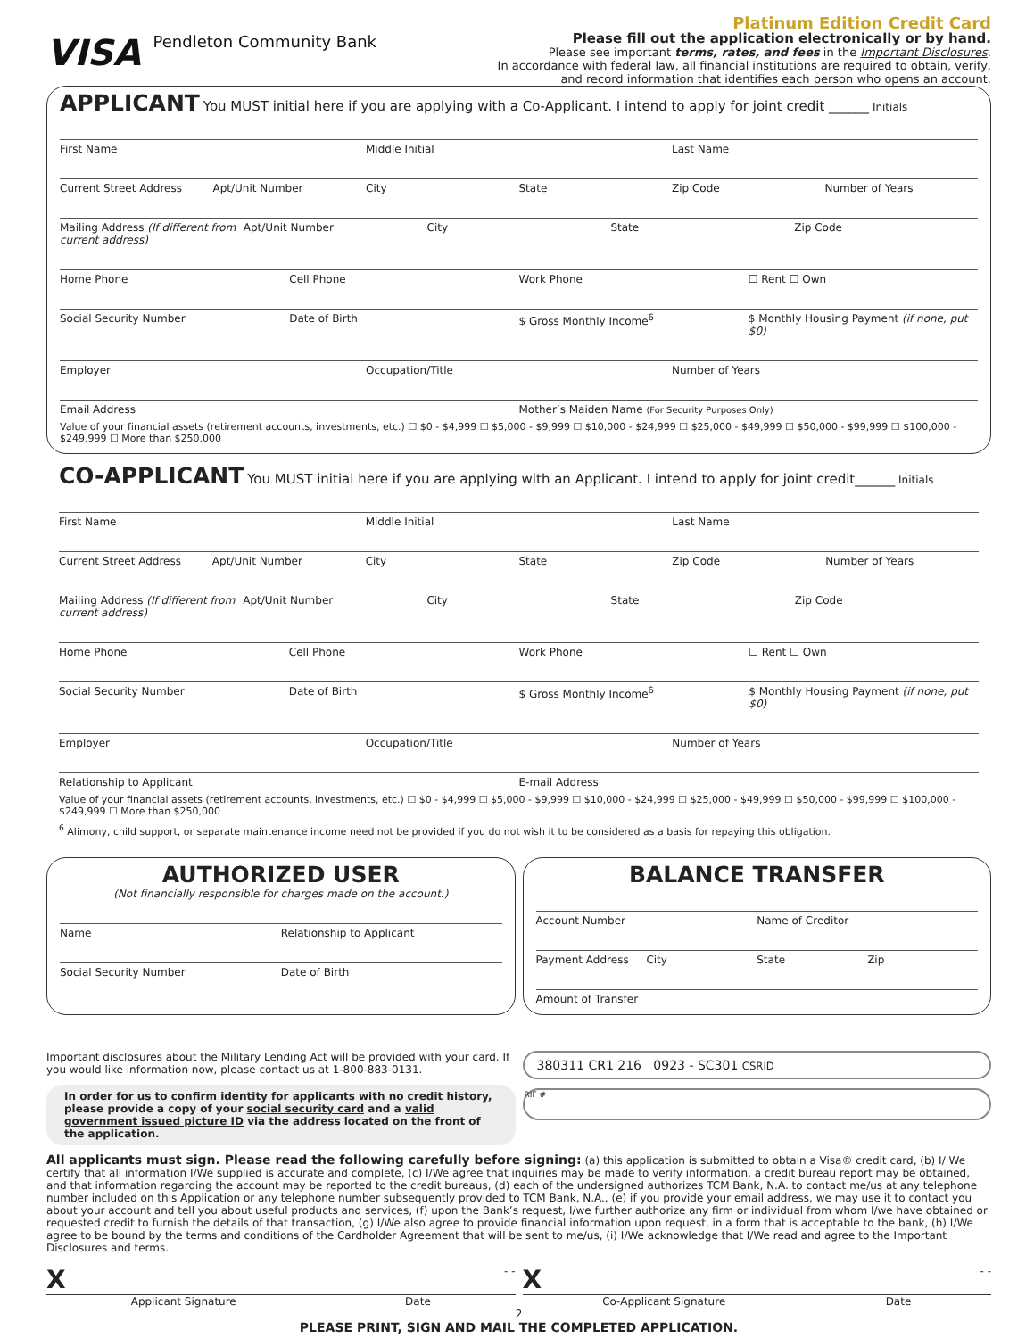Platinum Edition Credit Card
VISA Pendleton Community Bank
Please fill out the application electronically or by hand.
Please see important terms, rates, and fees in the Important Disclosures.
In accordance with federal law, all financial institutions are required to obtain, verify,
and record information that identifies each person who opens an account.
APPLICANT
You MUST initial here if you are applying with a Co-Applicant. I intend to apply for joint credit ______ Initials
First Name Middle Initial Last Name
Current Street Address Apt/Unit Number City State Zip Code Number of Years
Mailing Address (If different from current address) Apt/Unit Number City State Zip Code
Home Phone Cell Phone Work Phone ☐ Rent ☐ Own
Social Security Number Date of Birth $ Gross Monthly Income<sup>6</sup> $ Monthly Housing Payment (if none, put $0)
Employer Occupation/Title Number of Years
Email Address Mother’s Maiden Name (For Security Purposes Only)
Value of your financial assets (retirement accounts, investments, etc.) ☐ $0 - $4,999 ☐ $5,000 - $9,999 ☐ $10,000 - $24,999 ☐ $25,000 - $49,999 ☐ $50,000 - $99,999 ☐ $100,000 - $249,999 ☐ More than $250,000
CO-APPLICANT
You MUST initial here if you are applying with an Applicant. I intend to apply for joint credit______ Initials
First Name Middle Initial Last Name
Current Street Address Apt/Unit Number City State Zip Code Number of Years
Mailing Address (If different from current address) Apt/Unit Number City State Zip Code
Home Phone Cell Phone Work Phone ☐ Rent ☐ Own
Social Security Number Date of Birth $ Gross Monthly Income<sup>6</sup> $ Monthly Housing Payment (if none, put $0)
Employer Occupation/Title Number of Years
Relationship to Applicant E-mail Address
Value of your financial assets (retirement accounts, investments, etc.) ☐ $0 - $4,999 ☐ $5,000 - $9,999 ☐ $10,000 - $24,999 ☐ $25,000 - $49,999 ☐ $50,000 - $99,999 ☐ $100,000 - $249,999 ☐ More than $250,000
<sup>6</sup> Alimony, child support, or separate maintenance income need not be provided if you do not wish it to be considered as a basis for repaying this obligation.
AUTHORIZED USER
(Not financially responsible for charges made on the account.)
Name Relationship to Applicant
Social Security Number Date of Birth
BALANCE TRANSFER
Account Number Name of Creditor
Payment Address City State Zip
Amount of Transfer
Important disclosures about the Military Lending Act will be provided with your card. If you would like information now, please contact us at 1-800-883-0131.
In order for us to confirm identity for applicants with no credit history, please provide a copy of your social security card and a valid government issued picture ID via the address located on the front of the application.
380311 CR1 216 0923 - SC301 CSRID
RIF #
All applicants must sign. Please read the following carefully before signing: (a) this application is submitted to obtain a Visa® credit card, (b) I/ We certify that all information I/We supplied is accurate and complete, (c) I/We agree that inquiries may be made to verify information, a credit bureau report may be obtained, and that information regarding the account may be reported to the credit bureaus, (d) each of the undersigned authorizes TCM Bank, N.A. to contact me/us at any telephone number included on this Application or any telephone number subsequently provided to TCM Bank, N.A., (e) if you provide your email address, we may use it to contact you about your account and tell you about useful products and services, (f) upon the Bank’s request, I/we further authorize any firm or individual from whom I/we have obtained or requested credit to furnish the details of that transaction, (g) I/We also agree to provide financial information upon request, in a form that is acceptable to the bank, (h) I/We agree to be bound by the terms and conditions of the Cardholder Agreement that will be sent to me/us, (i) I/We acknowledge that I/We read and agree to the Important Disclosures and terms.
X - -
Applicant Signature Date
X - -
Co-Applicant Signature Date
2
PLEASE PRINT, SIGN AND MAIL THE COMPLETED APPLICATION.